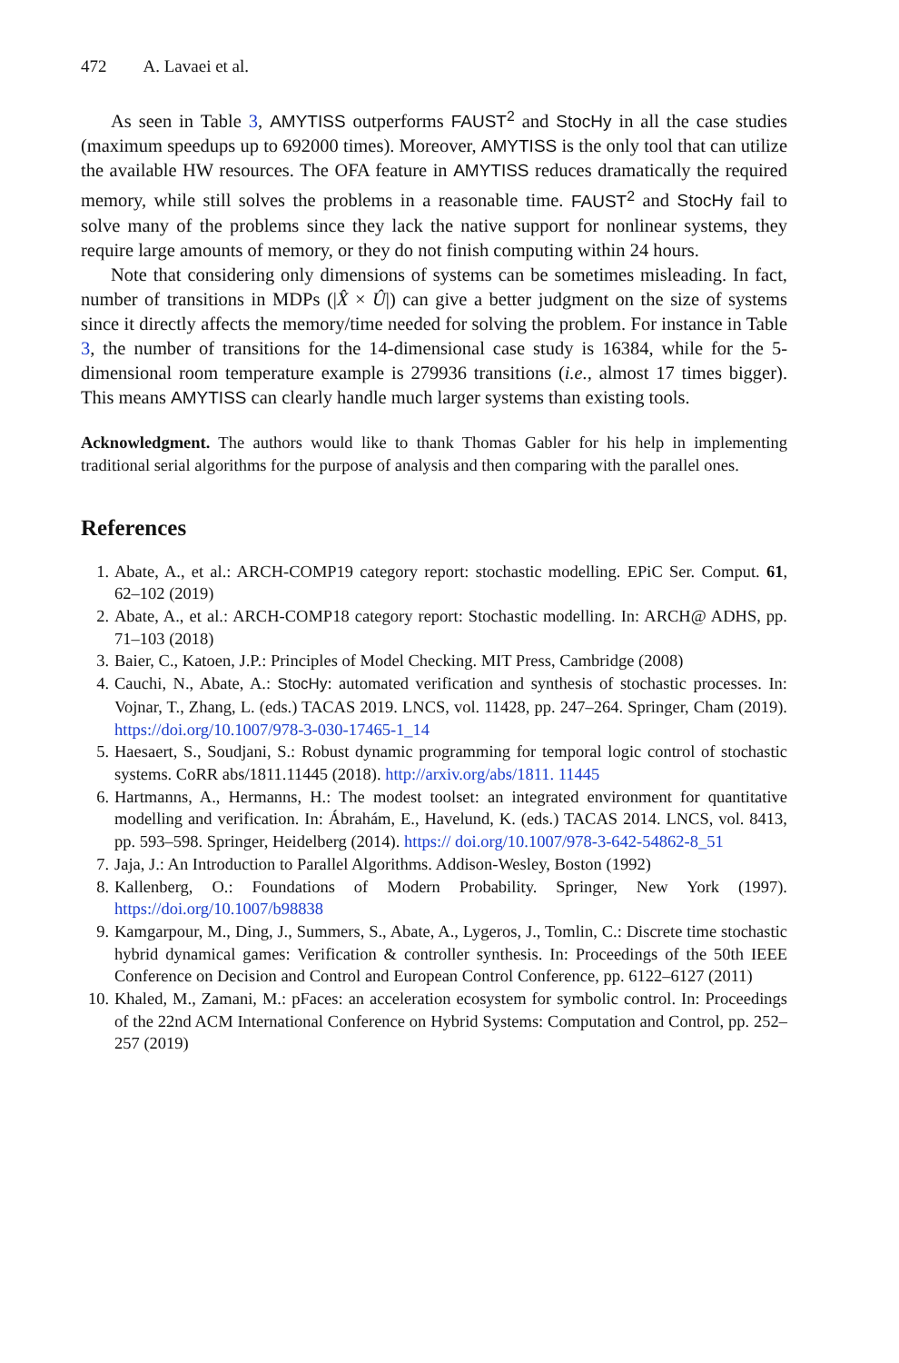472 A. Lavaei et al.
As seen in Table 3, AMYTISS outperforms FAUST<sup>2</sup> and StocHy in all the case studies (maximum speedups up to 692000 times). Moreover, AMYTISS is the only tool that can utilize the available HW resources. The OFA feature in AMYTISS reduces dramatically the required memory, while still solves the problems in a reasonable time. FAUST<sup>2</sup> and StocHy fail to solve many of the problems since they lack the native support for nonlinear systems, they require large amounts of memory, or they do not finish computing within 24 hours.
Note that considering only dimensions of systems can be sometimes misleading. In fact, number of transitions in MDPs (|X̂ × Û|) can give a better judgment on the size of systems since it directly affects the memory/time needed for solving the problem. For instance in Table 3, the number of transitions for the 14-dimensional case study is 16384, while for the 5-dimensional room temperature example is 279936 transitions (i.e., almost 17 times bigger). This means AMYTISS can clearly handle much larger systems than existing tools.
Acknowledgment. The authors would like to thank Thomas Gabler for his help in implementing traditional serial algorithms for the purpose of analysis and then comparing with the parallel ones.
References
1. Abate, A., et al.: ARCH-COMP19 category report: stochastic modelling. EPiC Ser. Comput. 61, 62–102 (2019)
2. Abate, A., et al.: ARCH-COMP18 category report: Stochastic modelling. In: ARCH@ ADHS, pp. 71–103 (2018)
3. Baier, C., Katoen, J.P.: Principles of Model Checking. MIT Press, Cambridge (2008)
4. Cauchi, N., Abate, A.: StocHy: automated verification and synthesis of stochastic processes. In: Vojnar, T., Zhang, L. (eds.) TACAS 2019. LNCS, vol. 11428, pp. 247–264. Springer, Cham (2019). https://doi.org/10.1007/978-3-030-17465-1_14
5. Haesaert, S., Soudjani, S.: Robust dynamic programming for temporal logic control of stochastic systems. CoRR abs/1811.11445 (2018). http://arxiv.org/abs/1811. 11445
6. Hartmanns, A., Hermanns, H.: The modest toolset: an integrated environment for quantitative modelling and verification. In: Ábrahám, E., Havelund, K. (eds.) TACAS 2014. LNCS, vol. 8413, pp. 593–598. Springer, Heidelberg (2014). https:// doi.org/10.1007/978-3-642-54862-8_51
7. Jaja, J.: An Introduction to Parallel Algorithms. Addison-Wesley, Boston (1992)
8. Kallenberg, O.: Foundations of Modern Probability. Springer, New York (1997). https://doi.org/10.1007/b98838
9. Kamgarpour, M., Ding, J., Summers, S., Abate, A., Lygeros, J., Tomlin, C.: Discrete time stochastic hybrid dynamical games: Verification & controller synthesis. In: Proceedings of the 50th IEEE Conference on Decision and Control and European Control Conference, pp. 6122–6127 (2011)
10. Khaled, M., Zamani, M.: pFaces: an acceleration ecosystem for symbolic control. In: Proceedings of the 22nd ACM International Conference on Hybrid Systems: Computation and Control, pp. 252–257 (2019)